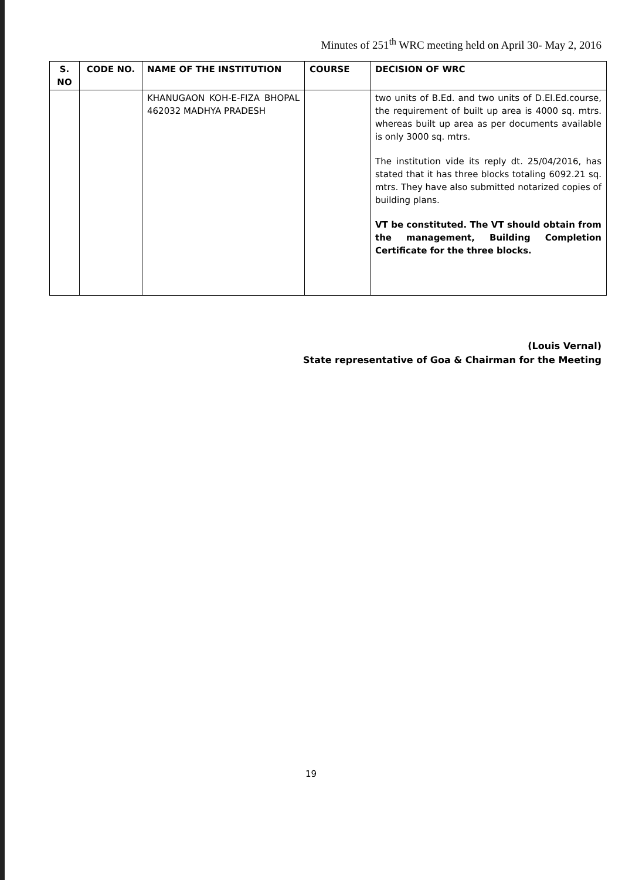Minutes of 251<sup>th</sup> WRC meeting held on April 30- May 2, 2016
| S. NO | CODE NO. | NAME OF THE INSTITUTION | COURSE | DECISION OF WRC |
| --- | --- | --- | --- | --- |
| | | KHANUGAON KOH-E-FIZA BHOPAL 462032 MADHYA PRADESH | | two units of B.Ed. and two units of D.El.Ed.course, the requirement of built up area is 4000 sq. mtrs. whereas built up area as per documents available is only 3000 sq. mtrs. The institution vide its reply dt. 25/04/2016, has stated that it has three blocks totaling 6092.21 sq. mtrs. They have also submitted notarized copies of building plans. VT be constituted. The VT should obtain from the management, Building Completion Certificate for the three blocks. |
(Louis Vernal)
State representative of Goa & Chairman for the Meeting
19